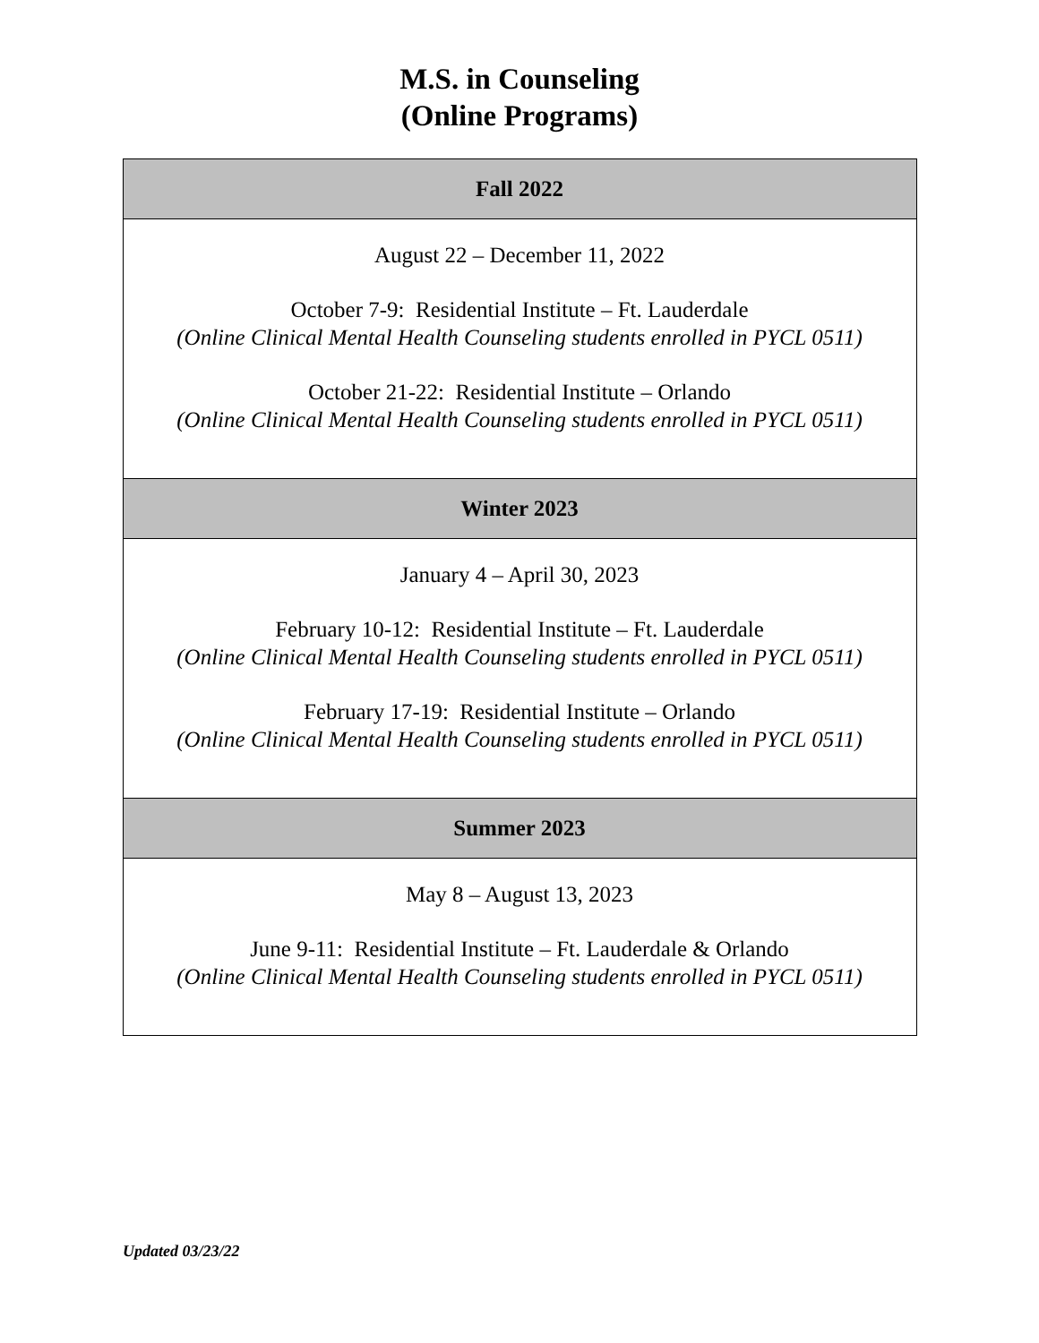M.S. in Counseling
(Online Programs)
| Fall 2022 |
| --- |
| August 22 – December 11, 2022 October 7-9: Residential Institute – Ft. Lauderdale (Online Clinical Mental Health Counseling students enrolled in PYCL 0511) October 21-22: Residential Institute – Orlando (Online Clinical Mental Health Counseling students enrolled in PYCL 0511) |
| Winter 2023 |
| January 4 – April 30, 2023 February 10-12: Residential Institute – Ft. Lauderdale (Online Clinical Mental Health Counseling students enrolled in PYCL 0511) February 17-19: Residential Institute – Orlando (Online Clinical Mental Health Counseling students enrolled in PYCL 0511) |
| Summer 2023 |
| May 8 – August 13, 2023 June 9-11: Residential Institute – Ft. Lauderdale & Orlando (Online Clinical Mental Health Counseling students enrolled in PYCL 0511) |
Updated 03/23/22